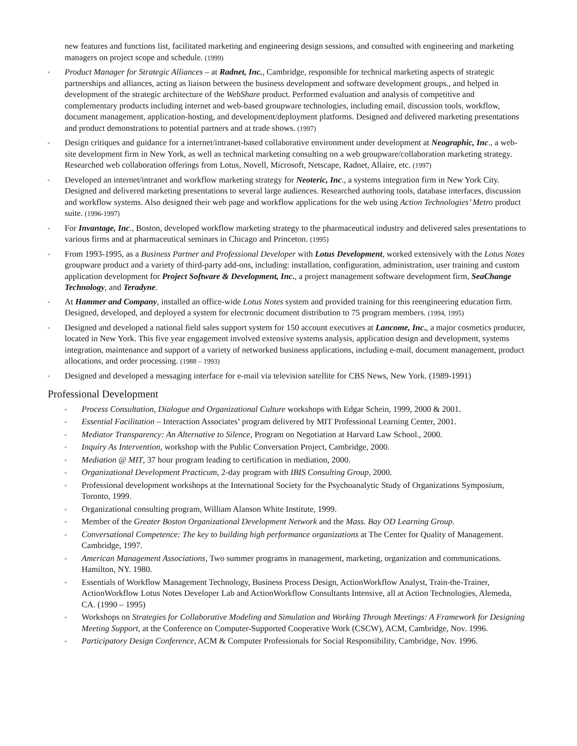new features and functions list, facilitated marketing and engineering design sessions, and consulted with engineering and marketing managers on project scope and schedule. (1999)
▫ Product Manager for Strategic Alliances – at Radnet, Inc., Cambridge, responsible for technical marketing aspects of strategic partnerships and alliances, acting as liaison between the business development and software development groups., and helped in development of the strategic architecture of the WebShare product. Performed evaluation and analysis of competitive and complementary products including internet and web-based groupware technologies, including email, discussion tools, workflow, document management, application-hosting, and development/deployment platforms. Designed and delivered marketing presentations and product demonstrations to potential partners and at trade shows. (1997)
▫ Design critiques and guidance for a internet/intranet-based collaborative environment under development at Neographic, Inc., a web-site development firm in New York, as well as technical marketing consulting on a web groupware/collaboration marketing strategy. Researched web collaboration offerings from Lotus, Novell, Microsoft, Netscape, Radnet, Allaire, etc. (1997)
▫ Developed an internet/intranet and workflow marketing strategy for Neoteric, Inc., a systems integration firm in New York City. Designed and delivered marketing presentations to several large audiences. Researched authoring tools, database interfaces, discussion and workflow systems. Also designed their web page and workflow applications for the web using Action Technologies’ Metro product suite. (1996-1997)
▫ For Invantage, Inc., Boston, developed workflow marketing strategy to the pharmaceutical industry and delivered sales presentations to various firms and at pharmaceutical seminars in Chicago and Princeton. (1995)
▫ From 1993-1995, as a Business Partner and Professional Developer with Lotus Development, worked extensively with the Lotus Notes groupware product and a variety of third-party add-ons, including: installation, configuration, administration, user training and custom application development for Project Software & Development, Inc., a project management software development firm, SeaChange Technology, and Teradyne.
▫ At Hammer and Company, installed an office-wide Lotus Notes system and provided training for this reengineering education firm. Designed, developed, and deployed a system for electronic document distribution to 75 program members. (1994, 1995)
▫ Designed and developed a national field sales support system for 150 account executives at Lancome, Inc., a major cosmetics producer, located in New York. This five year engagement involved extensive systems analysis, application design and development, systems integration, maintenance and support of a variety of networked business applications, including e-mail, document management, product allocations, and order processing. (1988 – 1993)
▫ Designed and developed a messaging interface for e-mail via television satellite for CBS News, New York. (1989-1991)
Professional Development
▫ Process Consultation, Dialogue and Organizational Culture workshops with Edgar Schein, 1999, 2000 & 2001.
▫ Essential Facilitation – Interaction Associates’ program delivered by MIT Professional Learning Center, 2001.
▫ Mediator Transparency: An Alternative to Silence, Program on Negotiation at Harvard Law School., 2000.
▫ Inquiry As Intervention, workshop with the Public Conversation Project, Cambridge, 2000.
▫ Mediation @ MIT, 37 hour program leading to certification in mediation, 2000.
▫ Organizational Development Practicum, 2-day program with IBIS Consulting Group, 2000.
▫ Professional development workshops at the International Society for the Psychoanalytic Study of Organizations Symposium, Toronto, 1999.
▫ Organizational consulting program, William Alanson White Institute, 1999.
▫ Member of the Greater Boston Organizational Development Network and the Mass. Bay OD Learning Group.
▫ Conversational Competence: The key to building high performance organizations at The Center for Quality of Management. Cambridge, 1997.
▫ American Management Associations, Two summer programs in management, marketing, organization and communications. Hamilton, NY. 1980.
▫ Essentials of Workflow Management Technology, Business Process Design, ActionWorkflow Analyst, Train-the-Trainer, ActionWorkflow Lotus Notes Developer Lab and ActionWorkflow Consultants Intensive, all at Action Technologies, Alemeda, CA. (1990 – 1995)
▫ Workshops on Strategies for Collaborative Modeling and Simulation and Working Through Meetings: A Framework for Designing Meeting Support, at the Conference on Computer-Supported Cooperative Work (CSCW), ACM, Cambridge, Nov. 1996.
▫ Participatory Design Conference, ACM & Computer Professionals for Social Responsibility, Cambridge, Nov. 1996.